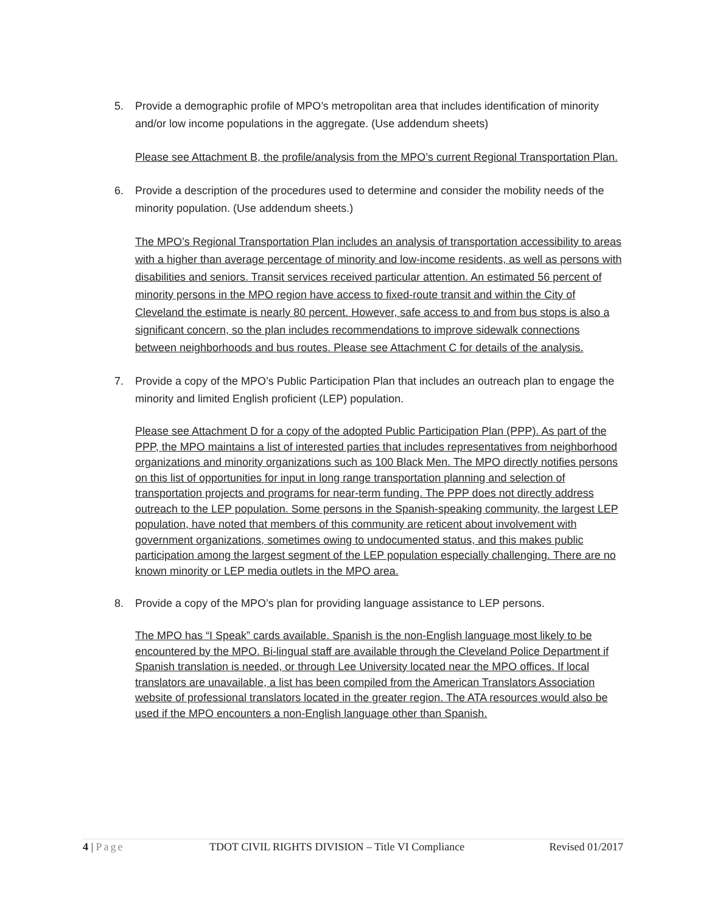5. Provide a demographic profile of MPO’s metropolitan area that includes identification of minority and/or low income populations in the aggregate. (Use addendum sheets)
Please see Attachment B, the profile/analysis from the MPO’s current Regional Transportation Plan.
6. Provide a description of the procedures used to determine and consider the mobility needs of the minority population. (Use addendum sheets.)
The MPO’s Regional Transportation Plan includes an analysis of transportation accessibility to areas with a higher than average percentage of minority and low-income residents, as well as persons with disabilities and seniors. Transit services received particular attention. An estimated 56 percent of minority persons in the MPO region have access to fixed-route transit and within the City of Cleveland the estimate is nearly 80 percent. However, safe access to and from bus stops is also a significant concern, so the plan includes recommendations to improve sidewalk connections between neighborhoods and bus routes. Please see Attachment C for details of the analysis.
7. Provide a copy of the MPO’s Public Participation Plan that includes an outreach plan to engage the minority and limited English proficient (LEP) population.
Please see Attachment D for a copy of the adopted Public Participation Plan (PPP). As part of the PPP, the MPO maintains a list of interested parties that includes representatives from neighborhood organizations and minority organizations such as 100 Black Men. The MPO directly notifies persons on this list of opportunities for input in long range transportation planning and selection of transportation projects and programs for near-term funding. The PPP does not directly address outreach to the LEP population. Some persons in the Spanish-speaking community, the largest LEP population, have noted that members of this community are reticent about involvement with government organizations, sometimes owing to undocumented status, and this makes public participation among the largest segment of the LEP population especially challenging. There are no known minority or LEP media outlets in the MPO area.
8. Provide a copy of the MPO’s plan for providing language assistance to LEP persons.
The MPO has “I Speak” cards available. Spanish is the non-English language most likely to be encountered by the MPO. Bi-lingual staff are available through the Cleveland Police Department if Spanish translation is needed, or through Lee University located near the MPO offices. If local translators are unavailable, a list has been compiled from the American Translators Association website of professional translators located in the greater region. The ATA resources would also be used if the MPO encounters a non-English language other than Spanish.
4 | Page TDOT CIVIL RIGHTS DIVISION – Title VI Compliance Revised 01/2017